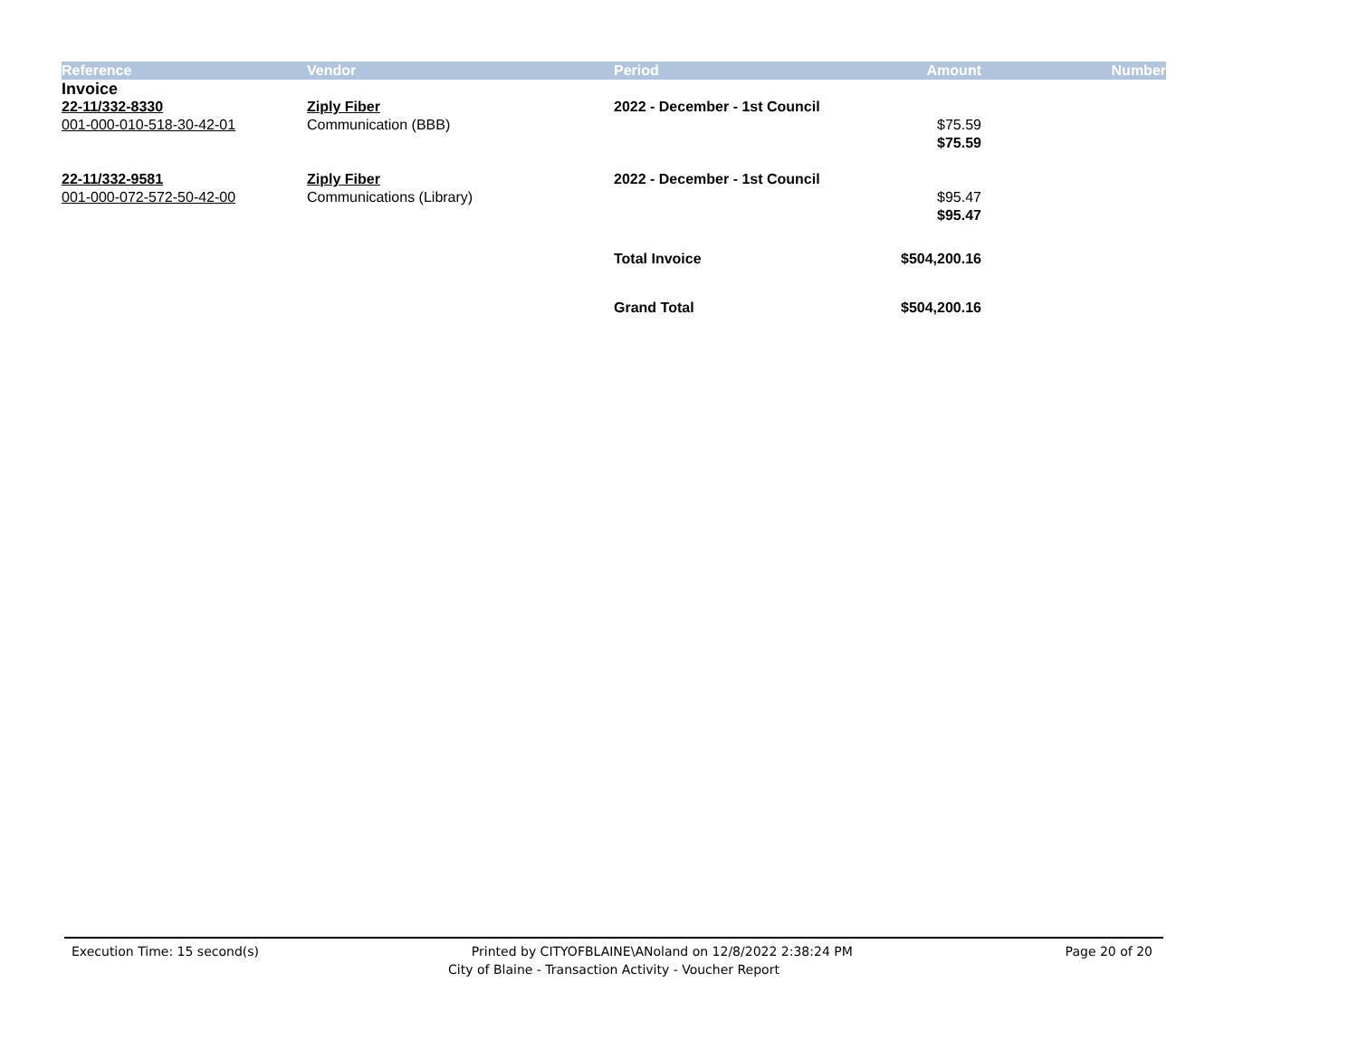| Reference | Vendor | Period | Amount | Number |
| --- | --- | --- | --- | --- |
| Invoice | | | | |
| 22-11/332-8330 | Ziply Fiber | 2022 - December - 1st Council | | |
| 001-000-010-518-30-42-01 | Communication (BBB) | | $75.59 | |
| | | | $75.59 | |
| 22-11/332-9581 | Ziply Fiber | 2022 - December - 1st Council | | |
| 001-000-072-572-50-42-00 | Communications (Library) | | $95.47 | |
| | | | $95.47 | |
| | | Total Invoice | $504,200.16 | |
| | | Grand Total | $504,200.16 | |
Execution Time: 15 second(s) Printed by CITYOFBLAINE\ANoland on 12/8/2022 2:38:24 PM Page 20 of 20
City of Blaine - Transaction Activity - Voucher Report